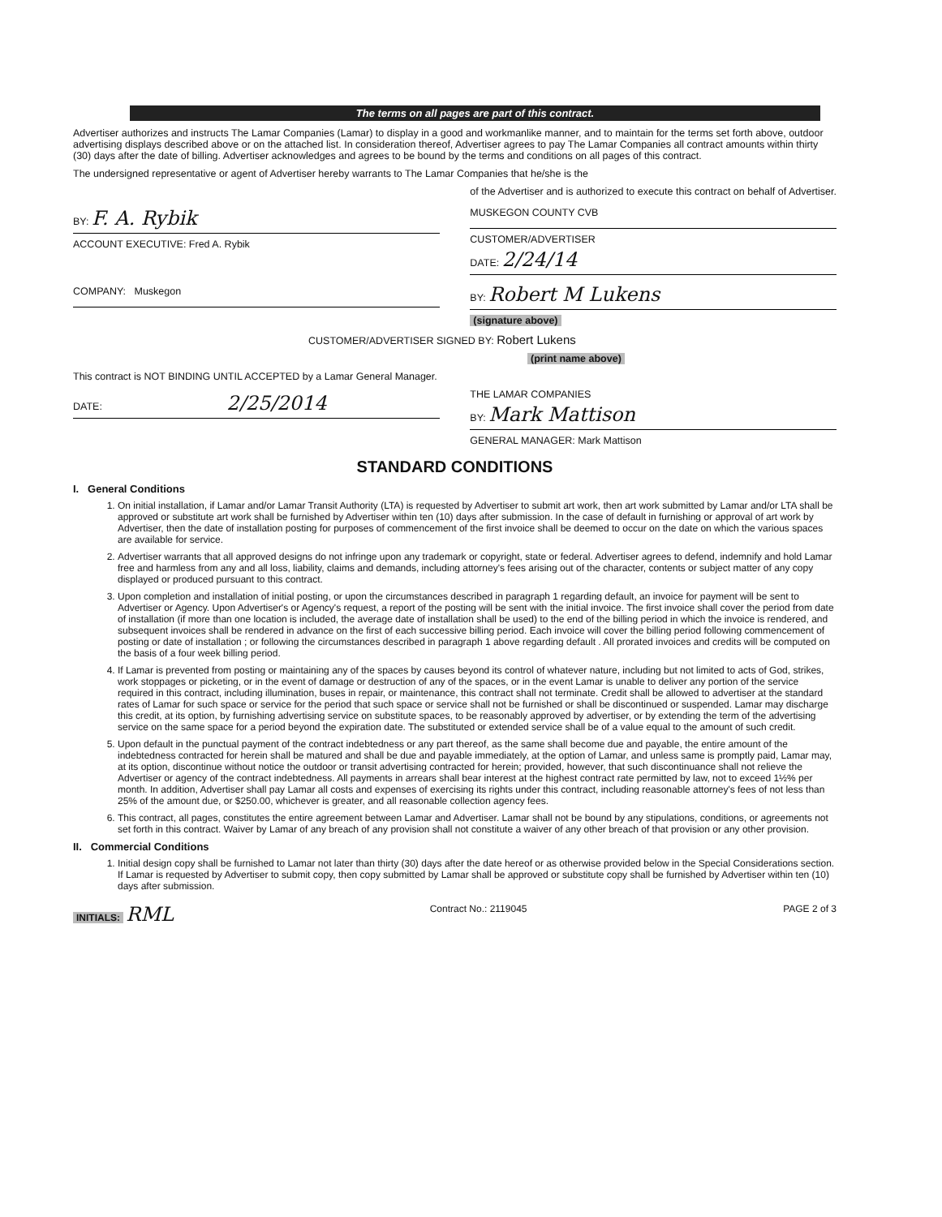The terms on all pages are part of this contract.
Advertiser authorizes and instructs The Lamar Companies (Lamar) to display in a good and workmanlike manner, and to maintain for the terms set forth above, outdoor advertising displays described above or on the attached list. In consideration thereof, Advertiser agrees to pay The Lamar Companies all contract amounts within thirty (30) days after the date of billing. Advertiser acknowledges and agrees to be bound by the terms and conditions on all pages of this contract.
The undersigned representative or agent of Advertiser hereby warrants to The Lamar Companies that he/she is the
of the Advertiser and is authorized to execute this contract on behalf of Advertiser.
BY: F. A. Rybik
ACCOUNT EXECUTIVE: Fred A. Rybik
COMPANY: Muskegon
MUSKEGON COUNTY CVB
CUSTOMER/ADVERTISER
DATE: 2/24/14
BY: Robert M Lukens
(signature above)
CUSTOMER/ADVERTISER SIGNED BY: Robert Lukens
(print name above)
This contract is NOT BINDING UNTIL ACCEPTED by a Lamar General Manager.
DATE: 2/25/2014
THE LAMAR COMPANIES
BY: Mark Mattison
GENERAL MANAGER: Mark Mattison
STANDARD CONDITIONS
I. General Conditions
1. On initial installation, if Lamar and/or Lamar Transit Authority (LTA) is requested by Advertiser to submit art work, then art work submitted by Lamar and/or LTA shall be approved or substitute art work shall be furnished by Advertiser within ten (10) days after submission. In the case of default in furnishing or approval of art work by Advertiser, then the date of installation posting for purposes of commencement of the first invoice shall be deemed to occur on the date on which the various spaces are available for service.
2. Advertiser warrants that all approved designs do not infringe upon any trademark or copyright, state or federal. Advertiser agrees to defend, indemnify and hold Lamar free and harmless from any and all loss, liability, claims and demands, including attorney's fees arising out of the character, contents or subject matter of any copy displayed or produced pursuant to this contract.
3. Upon completion and installation of initial posting, or upon the circumstances described in paragraph 1 regarding default, an invoice for payment will be sent to Advertiser or Agency. Upon Advertiser's or Agency's request, a report of the posting will be sent with the initial invoice. The first invoice shall cover the period from date of installation (if more than one location is included, the average date of installation shall be used) to the end of the billing period in which the invoice is rendered, and subsequent invoices shall be rendered in advance on the first of each successive billing period. Each invoice will cover the billing period following commencement of posting or date of installation ; or following the circumstances described in paragraph 1 above regarding default . All prorated invoices and credits will be computed on the basis of a four week billing period.
4. If Lamar is prevented from posting or maintaining any of the spaces by causes beyond its control of whatever nature, including but not limited to acts of God, strikes, work stoppages or picketing, or in the event of damage or destruction of any of the spaces, or in the event Lamar is unable to deliver any portion of the service required in this contract, including illumination, buses in repair, or maintenance, this contract shall not terminate. Credit shall be allowed to advertiser at the standard rates of Lamar for such space or service for the period that such space or service shall not be furnished or shall be discontinued or suspended. Lamar may discharge this credit, at its option, by furnishing advertising service on substitute spaces, to be reasonably approved by advertiser, or by extending the term of the advertising service on the same space for a period beyond the expiration date. The substituted or extended service shall be of a value equal to the amount of such credit.
5. Upon default in the punctual payment of the contract indebtedness or any part thereof, as the same shall become due and payable, the entire amount of the indebtedness contracted for herein shall be matured and shall be due and payable immediately, at the option of Lamar, and unless same is promptly paid, Lamar may, at its option, discontinue without notice the outdoor or transit advertising contracted for herein; provided, however, that such discontinuance shall not relieve the Advertiser or agency of the contract indebtedness. All payments in arrears shall bear interest at the highest contract rate permitted by law, not to exceed 1½% per month. In addition, Advertiser shall pay Lamar all costs and expenses of exercising its rights under this contract, including reasonable attorney's fees of not less than 25% of the amount due, or $250.00, whichever is greater, and all reasonable collection agency fees.
6. This contract, all pages, constitutes the entire agreement between Lamar and Advertiser. Lamar shall not be bound by any stipulations, conditions, or agreements not set forth in this contract. Waiver by Lamar of any breach of any provision shall not constitute a waiver of any other breach of that provision or any other provision.
II. Commercial Conditions
1. Initial design copy shall be furnished to Lamar not later than thirty (30) days after the date hereof or as otherwise provided below in the Special Considerations section. If Lamar is requested by Advertiser to submit copy, then copy submitted by Lamar shall be approved or substitute copy shall be furnished by Advertiser within ten (10) days after submission.
INITIALS: RML Contract No.: 2119045 PAGE 2 of 3